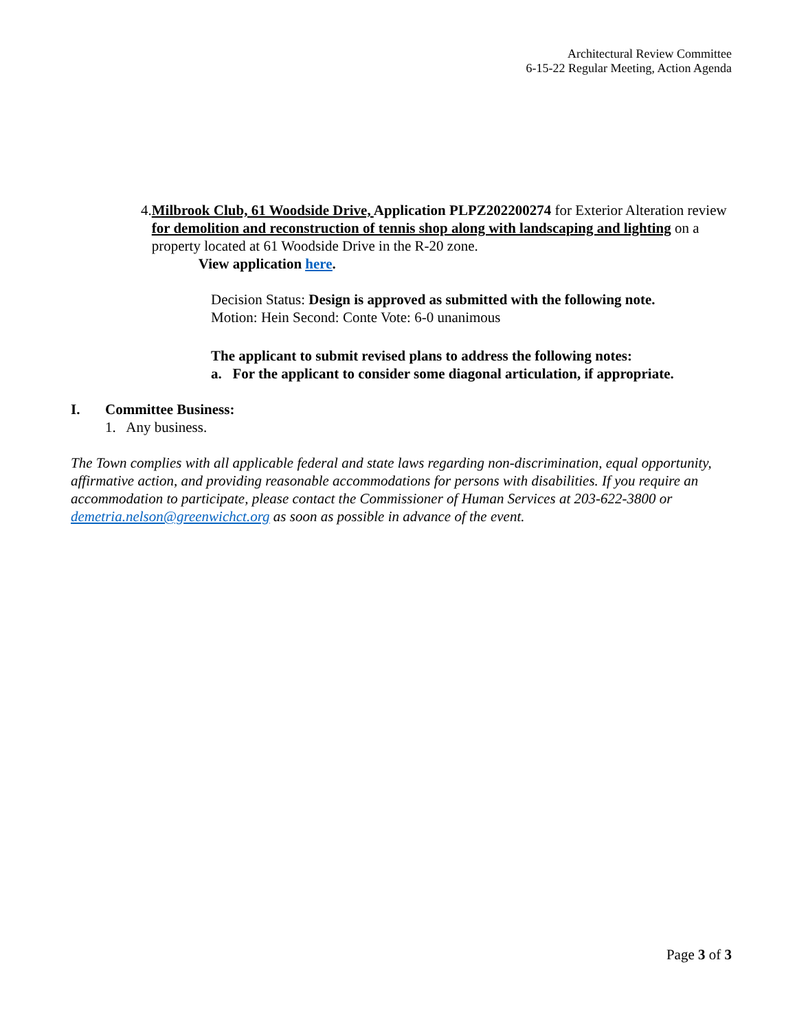Architectural Review Committee
6-15-22 Regular Meeting, Action Agenda
4. Milbrook Club, 61 Woodside Drive, Application PLPZ202200274 for Exterior Alteration review for demolition and reconstruction of tennis shop along with landscaping and lighting on a property located at 61 Woodside Drive in the R-20 zone.
View application here.
Decision Status: Design is approved as submitted with the following note.
Motion: Hein Second: Conte Vote: 6-0 unanimous
The applicant to submit revised plans to address the following notes:
a. For the applicant to consider some diagonal articulation, if appropriate.
I. Committee Business:
1. Any business.
The Town complies with all applicable federal and state laws regarding non-discrimination, equal opportunity, affirmative action, and providing reasonable accommodations for persons with disabilities. If you require an accommodation to participate, please contact the Commissioner of Human Services at 203-622-3800 or demetria.nelson@greenwichct.org as soon as possible in advance of the event.
Page 3 of 3